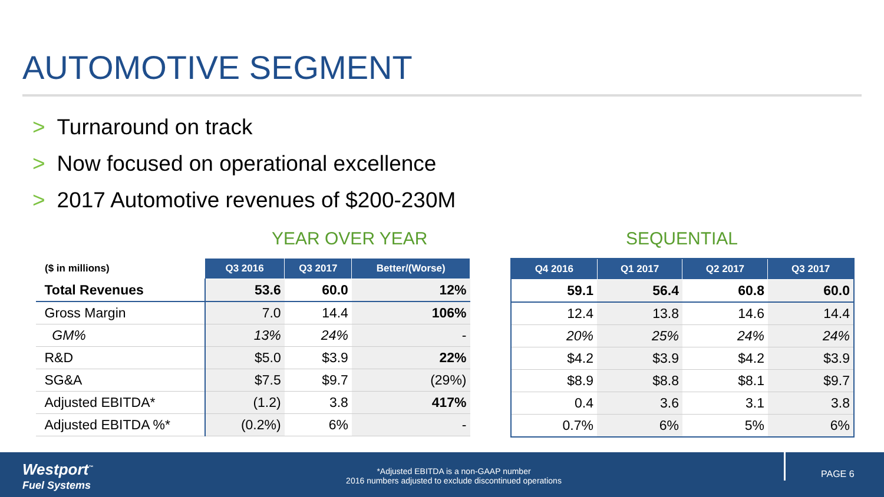AUTOMOTIVE SEGMENT
> Turnaround on track
> Now focused on operational excellence
> 2017 Automotive revenues of $200-230M
YEAR OVER YEAR SEQUENTIAL
| ($ in millions) | Q3 2016 | Q3 2017 | Better/(Worse) |
| --- | --- | --- | --- |
| Total Revenues | 53.6 | 60.0 | 12% |
| Gross Margin | 7.0 | 14.4 | 106% |
| GM% | 13% | 24% | - |
| R&D | $5.0 | $3.9 | 22% |
| SG&A | $7.5 | $9.7 | (29%) |
| Adjusted EBITDA* | (1.2) | 3.8 | 417% |
| Adjusted EBITDA %* | (0.2%) | 6% | - |
| Q4 2016 | Q1 2017 | Q2 2017 | Q3 2017 |
| --- | --- | --- | --- |
| 59.1 | 56.4 | 60.8 | 60.0 |
| 12.4 | 13.8 | 14.6 | 14.4 |
| 20% | 25% | 24% | 24% |
| $4.2 | $3.9 | $4.2 | $3.9 |
| $8.9 | $8.8 | $8.1 | $9.7 |
| 0.4 | 3.6 | 3.1 | 3.8 |
| 0.7% | 6% | 5% | 6% |
Westport<sup>™</sup>
Fuel Systems
*Adjusted EBITDA is a non-GAAP number
2016 numbers adjusted to exclude discontinued operations
PAGE 6